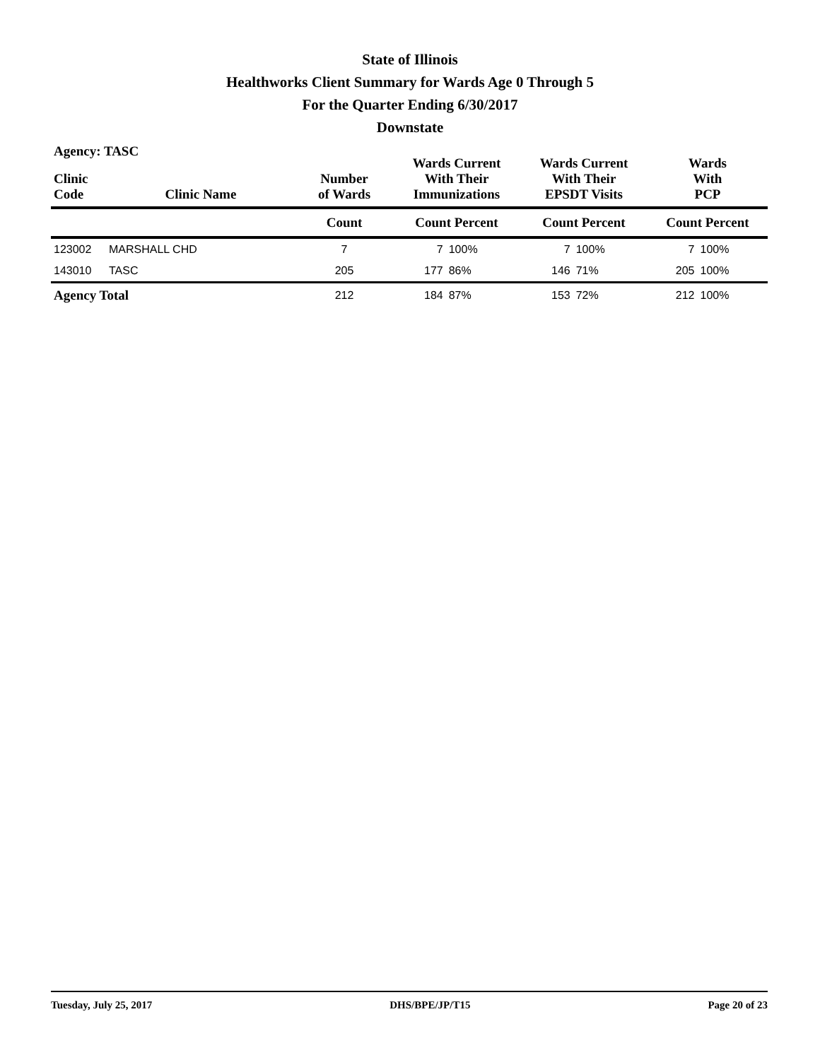State of Illinois
Healthworks Client Summary for Wards Age 0 Through 5
For the Quarter Ending 6/30/2017
Downstate
Agency: TASC
| Clinic Code | Clinic Name | Number of Wards | Wards Current With Their Immunizations | | Wards Current With Their EPSDT Visits | | Wards With PCP | |
| --- | --- | --- | --- | --- | --- | --- | --- | --- |
| | | Count | Count Percent | | Count Percent | | Count Percent | |
| 123002 | MARSHALL CHD | 7 | 7 | 100% | 7 | 100% | 7 | 100% |
| 143010 | TASC | 205 | 177 | 86% | 146 | 71% | 205 | 100% |
| Agency Total | | 212 | 184 | 87% | 153 | 72% | 212 | 100% |
Tuesday, July 25, 2017 DHS/BPE/JP/T15 Page 20 of 23